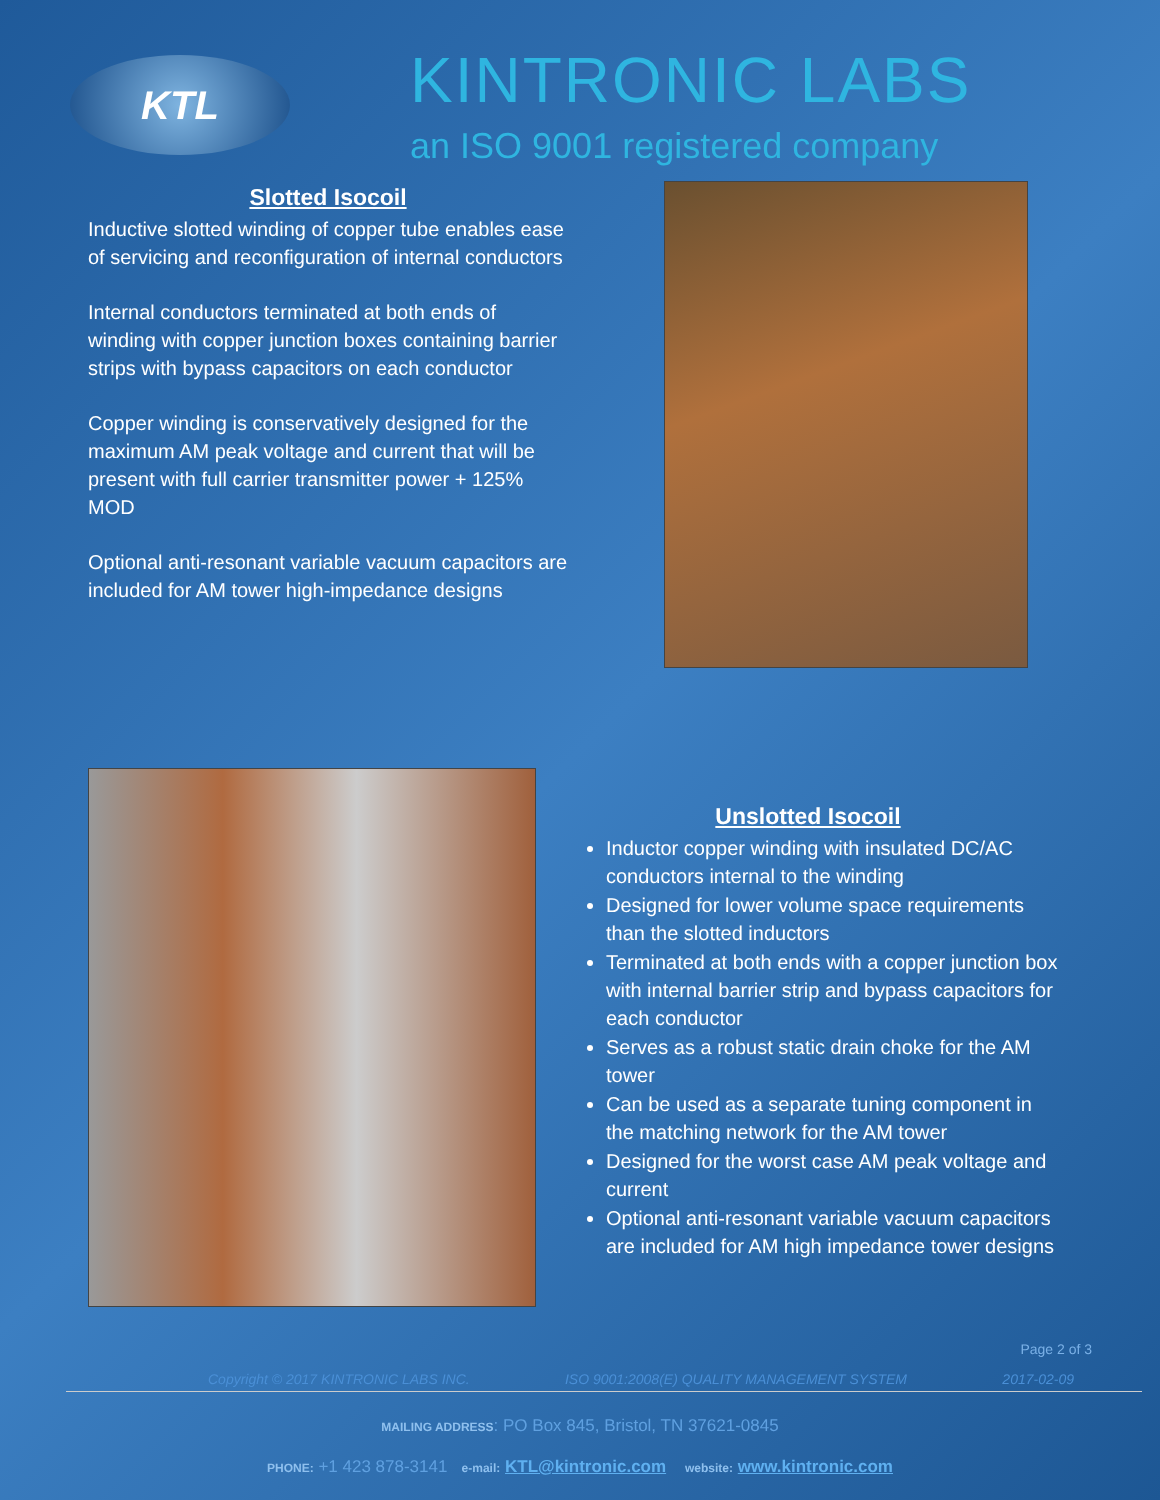KTL
KINTRONIC LABS
an ISO 9001 registered company
Slotted Isocoil
Inductive slotted winding of copper tube enables ease of servicing and reconfiguration of internal conductors
Internal conductors terminated at both ends of winding with copper junction boxes containing barrier strips with bypass capacitors on each conductor
Copper winding is conservatively designed for the maximum AM peak voltage and current that will be present with full carrier transmitter power + 125% MOD
Optional anti-resonant variable vacuum capacitors are included for AM tower high-impedance designs
Unslotted Isocoil
Inductor copper winding with insulated DC/AC conductors internal to the winding
Designed for lower volume space requirements than the slotted inductors
Terminated at both ends with a copper junction box with internal barrier strip and bypass capacitors for each conductor
Serves as a robust static drain choke for the AM tower
Can be used as a separate tuning component in the matching network for the AM tower
Designed for the worst case AM peak voltage and current
Optional anti-resonant variable vacuum capacitors are included for AM high impedance tower designs
Page 2 of 3
Copyright © 2017 KINTRONIC LABS INC. ISO 9001:2008(E) QUALITY MANAGEMENT SYSTEM 2017-02-09
MAILING ADDRESS: PO Box 845, Bristol, TN 37621-0845
PHONE: +1 423 878-3141 e-mail: KTL@kintronic.com website: www.kintronic.com